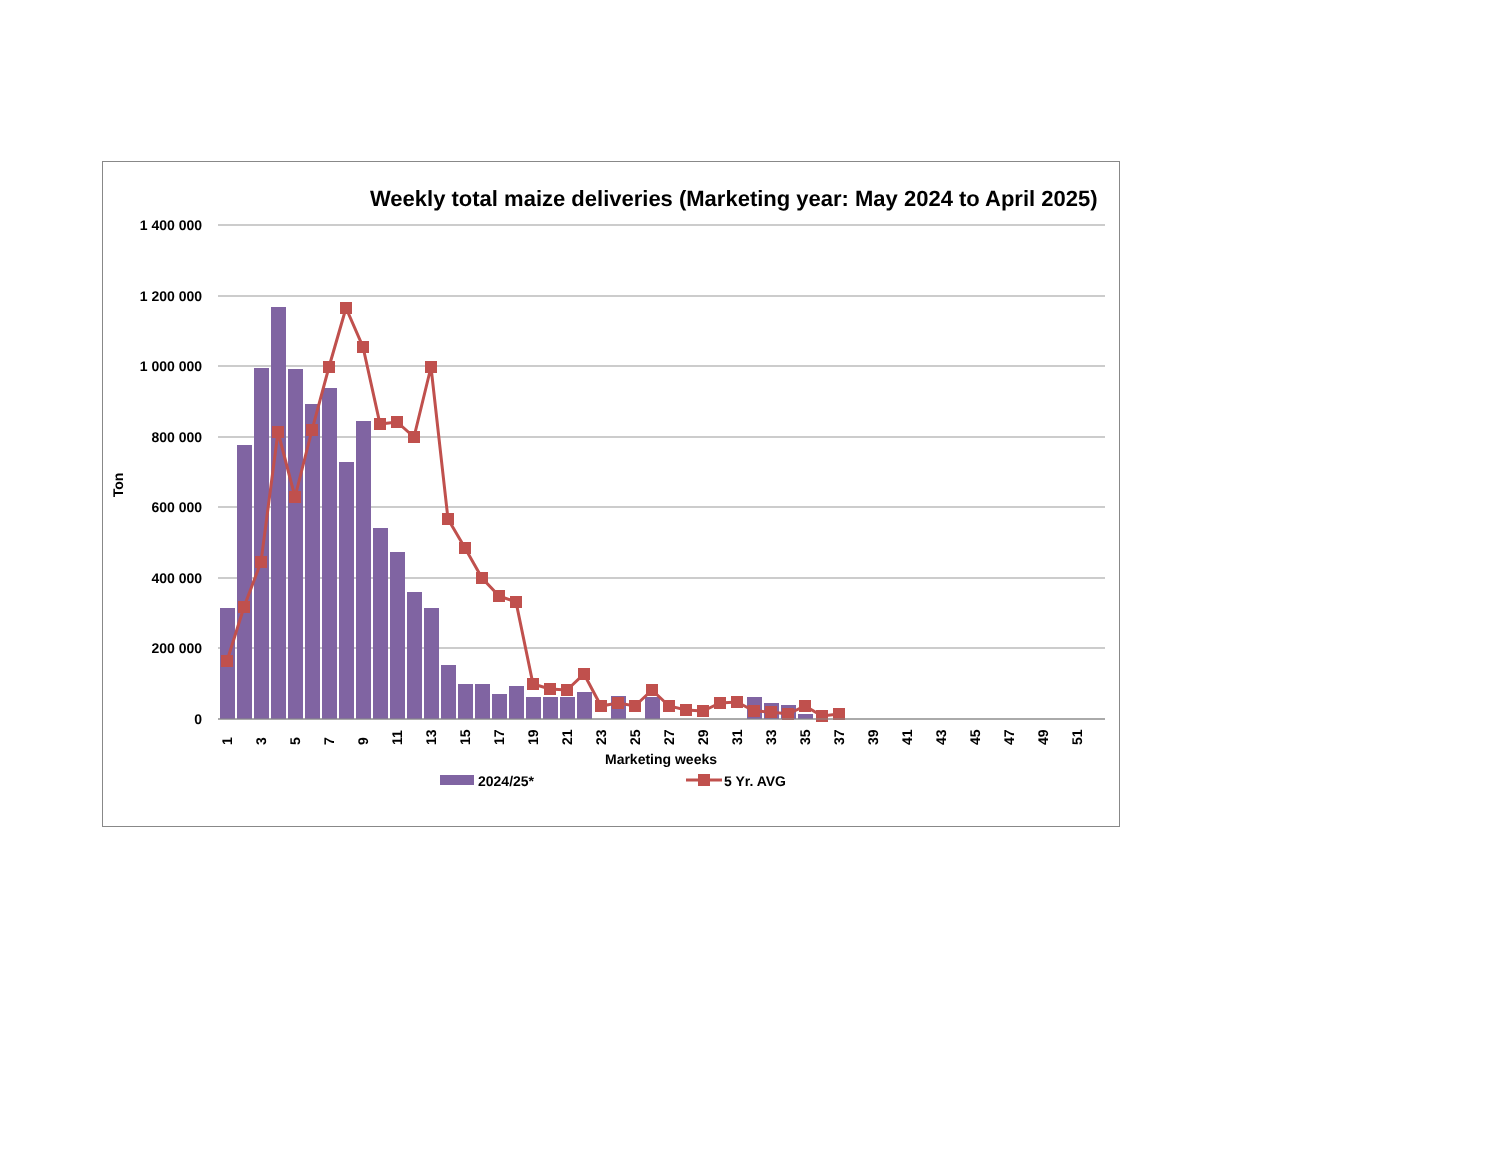Weekly total maize deliveries (Marketing year: May 2024 to April 2025)
1 400 000
1 200 000
1 000 000
800 000
600 000
400 000
200 000
0
Ton
1
3
5
7
9
11
13
15
17
19
21
23
25
27
29
31
33
35
37
39
41
43
45
47
49
51
Marketing weeks
2024/25*
5 Yr. AVG